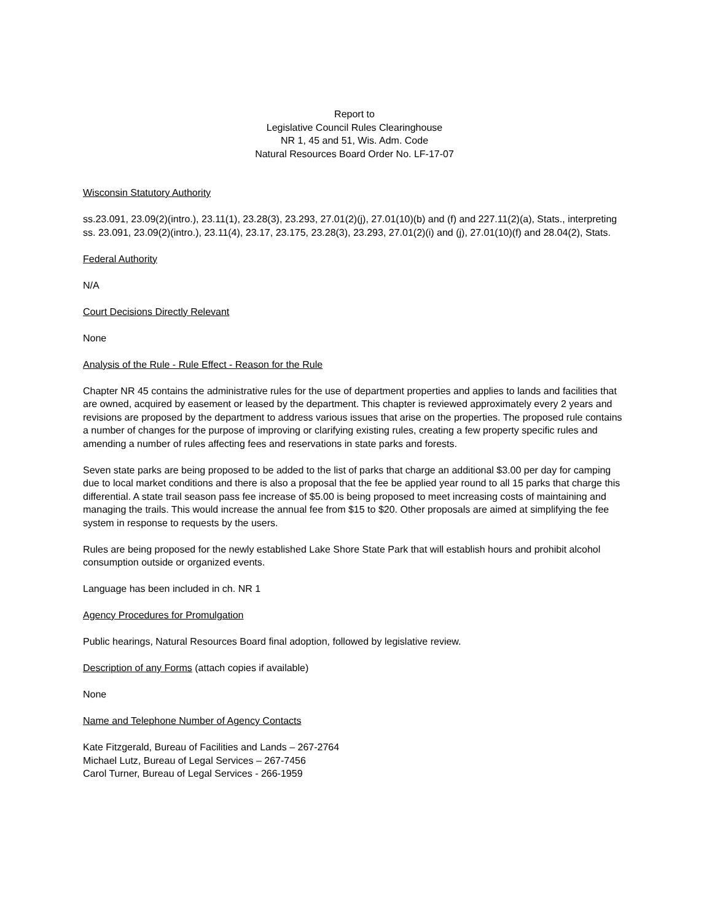Report to
Legislative Council Rules Clearinghouse
NR 1, 45 and 51, Wis. Adm. Code
Natural Resources Board Order No. LF-17-07
Wisconsin Statutory Authority
ss.23.091, 23.09(2)(intro.), 23.11(1), 23.28(3), 23.293, 27.01(2)(j), 27.01(10)(b) and (f) and 227.11(2)(a), Stats., interpreting ss. 23.091, 23.09(2)(intro.), 23.11(4), 23.17, 23.175, 23.28(3), 23.293, 27.01(2)(i) and (j), 27.01(10)(f) and 28.04(2), Stats.
Federal Authority
N/A
Court Decisions Directly Relevant
None
Analysis of the Rule - Rule Effect - Reason for the Rule
Chapter NR 45 contains the administrative rules for the use of department properties and applies to lands and facilities that are owned, acquired by easement or leased by the department. This chapter is reviewed approximately every 2 years and revisions are proposed by the department to address various issues that arise on the properties. The proposed rule contains a number of changes for the purpose of improving or clarifying existing rules, creating a few property specific rules and amending a number of rules affecting fees and reservations in state parks and forests.
Seven state parks are being proposed to be added to the list of parks that charge an additional $3.00 per day for camping due to local market conditions and there is also a proposal that the fee be applied year round to all 15 parks that charge this differential. A state trail season pass fee increase of $5.00 is being proposed to meet increasing costs of maintaining and managing the trails. This would increase the annual fee from $15 to $20. Other proposals are aimed at simplifying the fee system in response to requests by the users.
Rules are being proposed for the newly established Lake Shore State Park that will establish hours and prohibit alcohol consumption outside or organized events.
Language has been included in ch. NR 1
Agency Procedures for Promulgation
Public hearings, Natural Resources Board final adoption, followed by legislative review.
Description of any Forms (attach copies if available)
None
Name and Telephone Number of Agency Contacts
Kate Fitzgerald, Bureau of Facilities and Lands – 267-2764
Michael Lutz, Bureau of Legal Services – 267-7456
Carol Turner, Bureau of Legal Services - 266-1959